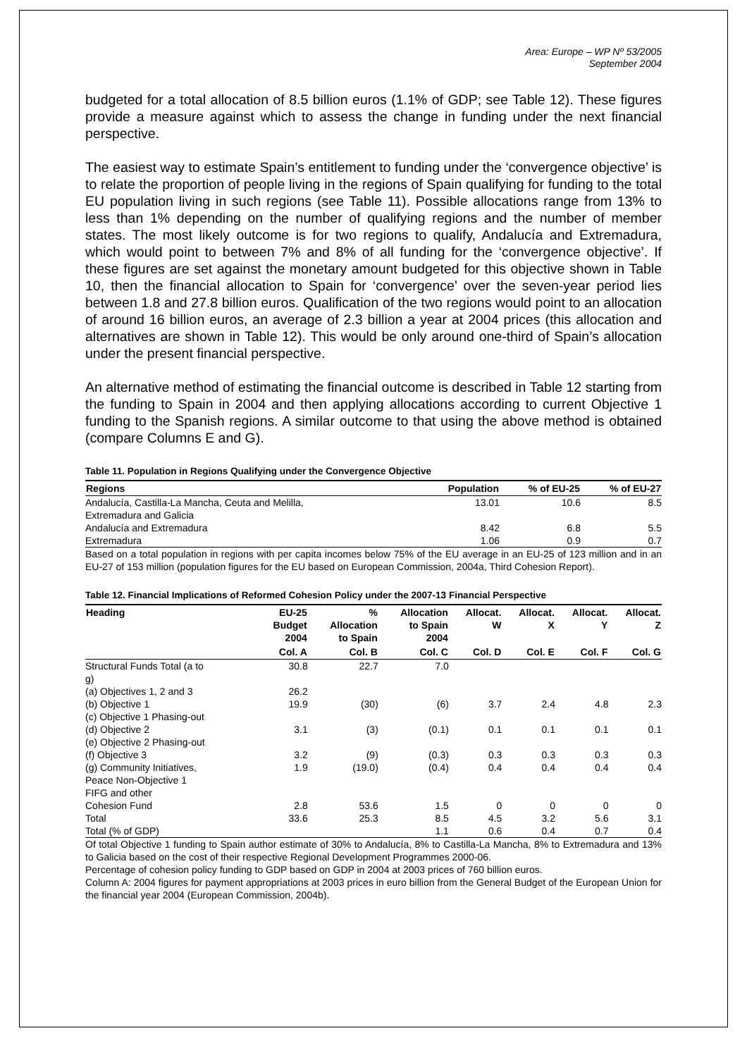Area: Europe – WP Nº 53/2005
September 2004
budgeted for a total allocation of 8.5 billion euros (1.1% of GDP; see Table 12). These figures provide a measure against which to assess the change in funding under the next financial perspective.
The easiest way to estimate Spain’s entitlement to funding under the ‘convergence objective’ is to relate the proportion of people living in the regions of Spain qualifying for funding to the total EU population living in such regions (see Table 11). Possible allocations range from 13% to less than 1% depending on the number of qualifying regions and the number of member states. The most likely outcome is for two regions to qualify, Andalucía and Extremadura, which would point to between 7% and 8% of all funding for the ‘convergence objective’. If these figures are set against the monetary amount budgeted for this objective shown in Table 10, then the financial allocation to Spain for ‘convergence’ over the seven-year period lies between 1.8 and 27.8 billion euros. Qualification of the two regions would point to an allocation of around 16 billion euros, an average of 2.3 billion a year at 2004 prices (this allocation and alternatives are shown in Table 12). This would be only around one-third of Spain’s allocation under the present financial perspective.
An alternative method of estimating the financial outcome is described in Table 12 starting from the funding to Spain in 2004 and then applying allocations according to current Objective 1 funding to the Spanish regions. A similar outcome to that using the above method is obtained (compare Columns E and G).
Table 11. Population in Regions Qualifying under the Convergence Objective
| Regions | Population | % of EU-25 | % of EU-27 |
| --- | --- | --- | --- |
| Andalucía, Castilla-La Mancha, Ceuta and Melilla, Extremadura and Galicia | 13.01 | 10.6 | 8.5 |
| Andalucía and Extremadura | 8.42 | 6.8 | 5.5 |
| Extremadura | 1.06 | 0.9 | 0.7 |
Based on a total population in regions with per capita incomes below 75% of the EU average in an EU-25 of 123 million and in an EU-27 of 153 million (population figures for the EU based on European Commission, 2004a, Third Cohesion Report).
Table 12. Financial Implications of Reformed Cohesion Policy under the 2007-13 Financial Perspective
| Heading | EU-25 Budget 2004 | % Allocation to Spain | Allocation to Spain 2004 | Allocat. W | Allocat. X | Allocat. Y | Allocat. Z |
| --- | --- | --- | --- | --- | --- | --- | --- |
| | Col. A | Col. B | Col. C | Col. D | Col. E | Col. F | Col. G |
| Structural Funds Total (a to g) | 30.8 | 22.7 | 7.0 | | | | |
| (a) Objectives 1, 2 and 3 | 26.2 | | | | | | |
| (b) Objective 1 | 19.9 | (30) | (6) | 3.7 | 2.4 | 4.8 | 2.3 |
| (c) Objective 1 Phasing-out | | | | | | | |
| (d) Objective 2 | 3.1 | (3) | (0.1) | 0.1 | 0.1 | 0.1 | 0.1 |
| (e) Objective 2 Phasing-out | | | | | | | |
| (f) Objective 3 | 3.2 | (9) | (0.3) | 0.3 | 0.3 | 0.3 | 0.3 |
| (g) Community Initiatives, Peace Non-Objective 1 FIFG and other | 1.9 | (19.0) | (0.4) | 0.4 | 0.4 | 0.4 | 0.4 |
| Cohesion Fund | 2.8 | 53.6 | 1.5 | 0 | 0 | 0 | 0 |
| Total | 33.6 | 25.3 | 8.5 | 4.5 | 3.2 | 5.6 | 3.1 |
| Total (% of GDP) | | | 1.1 | 0.6 | 0.4 | 0.7 | 0.4 |
Of total Objective 1 funding to Spain author estimate of 30% to Andalucía, 8% to Castilla-La Mancha, 8% to Extremadura and 13% to Galicia based on the cost of their respective Regional Development Programmes 2000-06.
Percentage of cohesion policy funding to GDP based on GDP in 2004 at 2003 prices of 760 billion euros.
Column A: 2004 figures for payment appropriations at 2003 prices in euro billion from the General Budget of the European Union for the financial year 2004 (European Commission, 2004b).